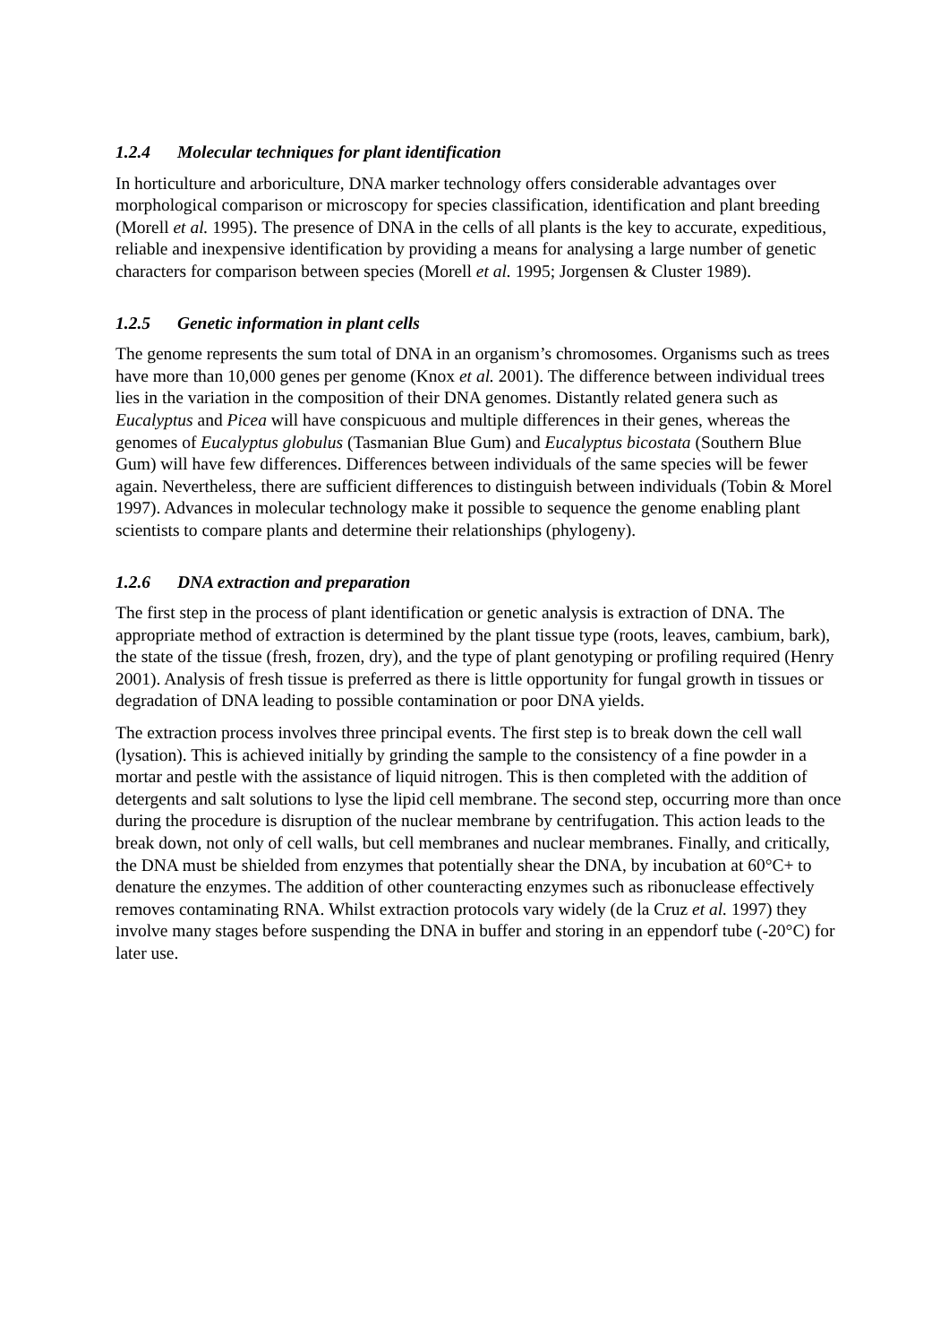1.2.4 Molecular techniques for plant identification
In horticulture and arboriculture, DNA marker technology offers considerable advantages over morphological comparison or microscopy for species classification, identification and plant breeding (Morell et al. 1995). The presence of DNA in the cells of all plants is the key to accurate, expeditious, reliable and inexpensive identification by providing a means for analysing a large number of genetic characters for comparison between species (Morell et al. 1995; Jorgensen & Cluster 1989).
1.2.5 Genetic information in plant cells
The genome represents the sum total of DNA in an organism’s chromosomes. Organisms such as trees have more than 10,000 genes per genome (Knox et al. 2001). The difference between individual trees lies in the variation in the composition of their DNA genomes. Distantly related genera such as Eucalyptus and Picea will have conspicuous and multiple differences in their genes, whereas the genomes of Eucalyptus globulus (Tasmanian Blue Gum) and Eucalyptus bicostata (Southern Blue Gum) will have few differences. Differences between individuals of the same species will be fewer again. Nevertheless, there are sufficient differences to distinguish between individuals (Tobin & Morel 1997). Advances in molecular technology make it possible to sequence the genome enabling plant scientists to compare plants and determine their relationships (phylogeny).
1.2.6 DNA extraction and preparation
The first step in the process of plant identification or genetic analysis is extraction of DNA. The appropriate method of extraction is determined by the plant tissue type (roots, leaves, cambium, bark), the state of the tissue (fresh, frozen, dry), and the type of plant genotyping or profiling required (Henry 2001). Analysis of fresh tissue is preferred as there is little opportunity for fungal growth in tissues or degradation of DNA leading to possible contamination or poor DNA yields.
The extraction process involves three principal events. The first step is to break down the cell wall (lysation). This is achieved initially by grinding the sample to the consistency of a fine powder in a mortar and pestle with the assistance of liquid nitrogen. This is then completed with the addition of detergents and salt solutions to lyse the lipid cell membrane. The second step, occurring more than once during the procedure is disruption of the nuclear membrane by centrifugation. This action leads to the break down, not only of cell walls, but cell membranes and nuclear membranes. Finally, and critically, the DNA must be shielded from enzymes that potentially shear the DNA, by incubation at 60°C+ to denature the enzymes. The addition of other counteracting enzymes such as ribonuclease effectively removes contaminating RNA. Whilst extraction protocols vary widely (de la Cruz et al. 1997) they involve many stages before suspending the DNA in buffer and storing in an eppendorf tube (-20°C) for later use.